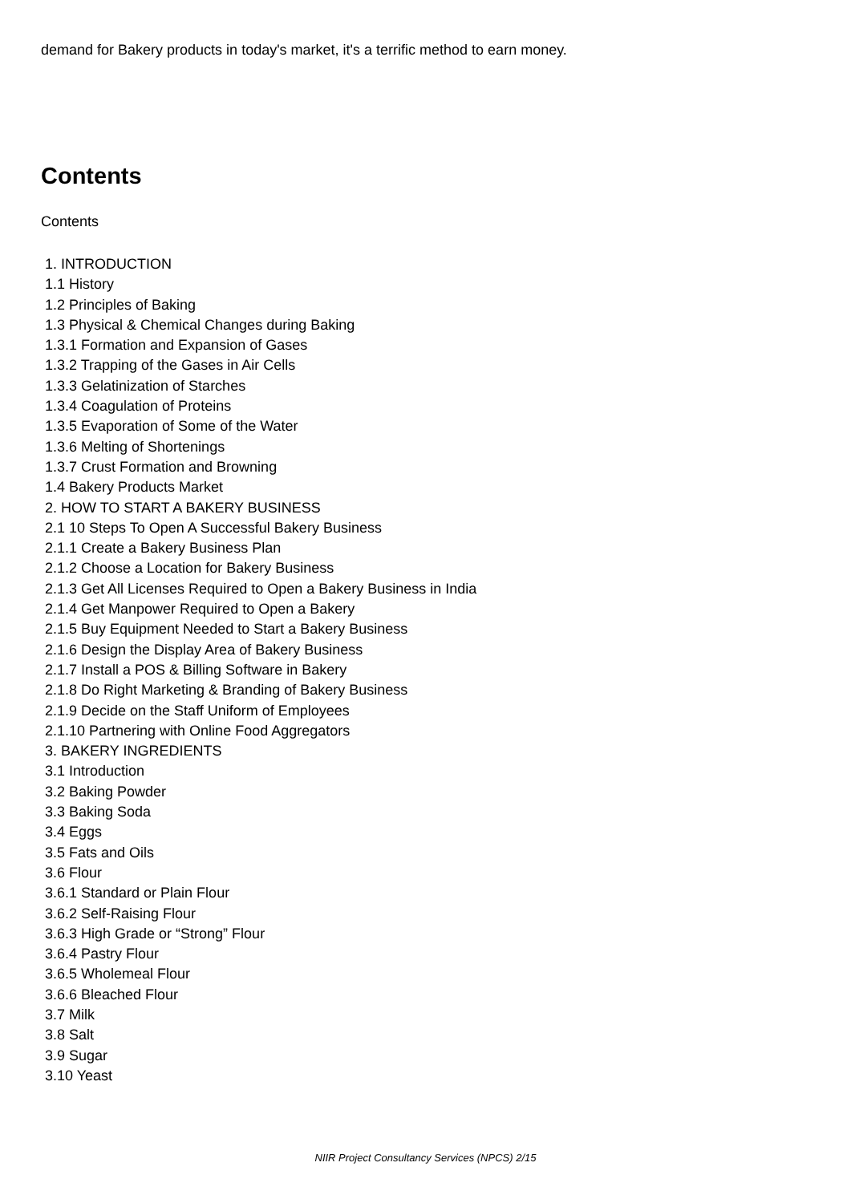demand for Bakery products in today's market, it's a terrific method to earn money.
Contents
Contents
1. INTRODUCTION
1.1 History
1.2 Principles of Baking
1.3 Physical & Chemical Changes during Baking
1.3.1 Formation and Expansion of Gases
1.3.2 Trapping of the Gases in Air Cells
1.3.3 Gelatinization of Starches
1.3.4 Coagulation of Proteins
1.3.5 Evaporation of Some of the Water
1.3.6 Melting of Shortenings
1.3.7 Crust Formation and Browning
1.4 Bakery Products Market
2. HOW TO START A BAKERY BUSINESS
2.1 10 Steps To Open A Successful Bakery Business
2.1.1 Create a Bakery Business Plan
2.1.2 Choose a Location for Bakery Business
2.1.3 Get All Licenses Required to Open a Bakery Business in India
2.1.4 Get Manpower Required to Open a Bakery
2.1.5 Buy Equipment Needed to Start a Bakery Business
2.1.6 Design the Display Area of Bakery Business
2.1.7 Install a POS & Billing Software in Bakery
2.1.8 Do Right Marketing & Branding of Bakery Business
2.1.9 Decide on the Staff Uniform of Employees
2.1.10 Partnering with Online Food Aggregators
3. BAKERY INGREDIENTS
3.1 Introduction
3.2 Baking Powder
3.3 Baking Soda
3.4 Eggs
3.5 Fats and Oils
3.6 Flour
3.6.1 Standard or Plain Flour
3.6.2 Self-Raising Flour
3.6.3 High Grade or “Strong” Flour
3.6.4 Pastry Flour
3.6.5 Wholemeal Flour
3.6.6 Bleached Flour
3.7 Milk
3.8 Salt
3.9 Sugar
3.10 Yeast
NIIR Project Consultancy Services (NPCS) 2/15